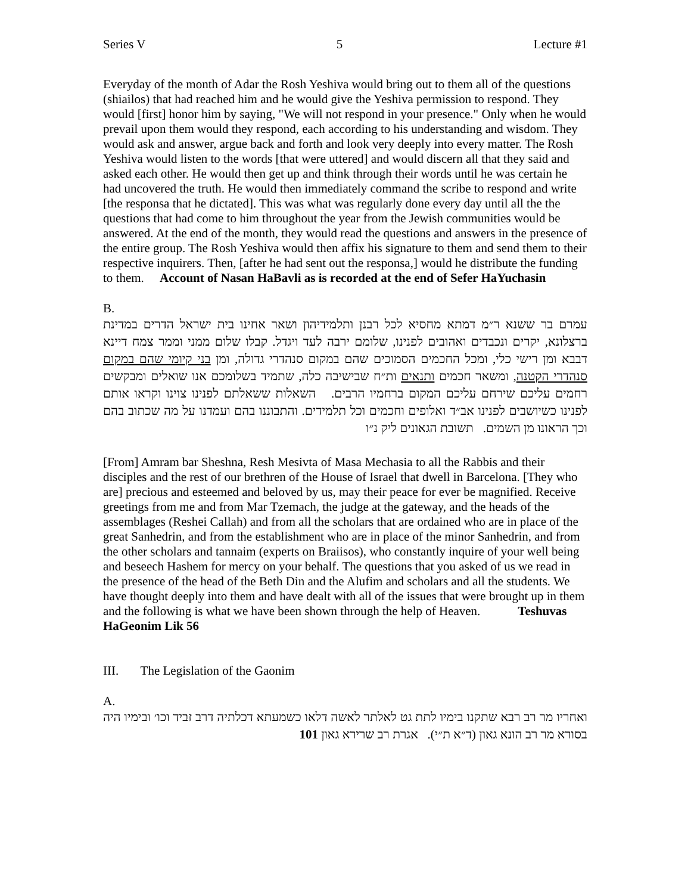Series V 5 Lecture #1
Everyday of the month of Adar the Rosh Yeshiva would bring out to them all of the questions (shiailos) that had reached him and he would give the Yeshiva permission to respond. They would [first] honor him by saying, "We will not respond in your presence." Only when he would prevail upon them would they respond, each according to his understanding and wisdom. They would ask and answer, argue back and forth and look very deeply into every matter. The Rosh Yeshiva would listen to the words [that were uttered] and would discern all that they said and asked each other. He would then get up and think through their words until he was certain he had uncovered the truth. He would then immediately command the scribe to respond and write [the responsa that he dictated]. This was what was regularly done every day until all the the questions that had come to him throughout the year from the Jewish communities would be answered. At the end of the month, they would read the questions and answers in the presence of the entire group. The Rosh Yeshiva would then affix his signature to them and send them to their respective inquirers. Then, [after he had sent out the responsa,] would he distribute the funding to them. Account of Nasan HaBavli as is recorded at the end of Sefer HaYuchasin
B.
עמרם בר ששנא ר״מ דמתא מחסיא לכל רבנן ותלמידיהון ושאר אחינו בית ישראל הדרים במדינת ברצלונא, יקרים ונכבדים ואהובים לפנינו, שלומם ירבה לעד ויגדל. קבלו שלום ממני וממר צמח דיינא דבבא ומן רישי כלי, ומכל החכמים הסמוכים שהם במקום סנהדרי גדולה, ומן בני קיומי שהם במקום סנהדרי הקטנה, ומשאר חכמים ותנאים ות״ח שבישיבה כלה, שתמיד בשלומכם אנו שואלים ומבקשים רחמים עליכם שירחם עליכם המקום ברחמיו הרבים. השאלות ששאלתם לפנינו צוינו וקראו אותם לפנינו כשיושבים לפנינו אב״ד ואלופים וחכמים וכל תלמידים. והתבוננו בהם ועמדנו על מה שכתוב בהם וכך הראונו מן השמים. תשובת הגאונים ליק נ״ו
[From] Amram bar Sheshna, Resh Mesivta of Masa Mechasia to all the Rabbis and their disciples and the rest of our brethren of the House of Israel that dwell in Barcelona. [They who are] precious and esteemed and beloved by us, may their peace for ever be magnified. Receive greetings from me and from Mar Tzemach, the judge at the gateway, and the heads of the assemblages (Reshei Callah) and from all the scholars that are ordained who are in place of the great Sanhedrin, and from the establishment who are in place of the minor Sanhedrin, and from the other scholars and tannaim (experts on Braiisos), who constantly inquire of your well being and beseech Hashem for mercy on your behalf. The questions that you asked of us we read in the presence of the head of the Beth Din and the Alufim and scholars and all the students. We have thought deeply into them and have dealt with all of the issues that were brought up in them and the following is what we have been shown through the help of Heaven. Teshuvas HaGeonim Lik 56
III. The Legislation of the Gaonim
A.
ואחריו מר רב רבא שתקנו בימיו לתת גט לאלתר לאשה דלאו כשמעתא דכלתיה דרב זביד וכו׳ ובימיו היה בסורא מר רב הונא גאון (ד״א ת״י). אגרת רב שרירא גאון 101